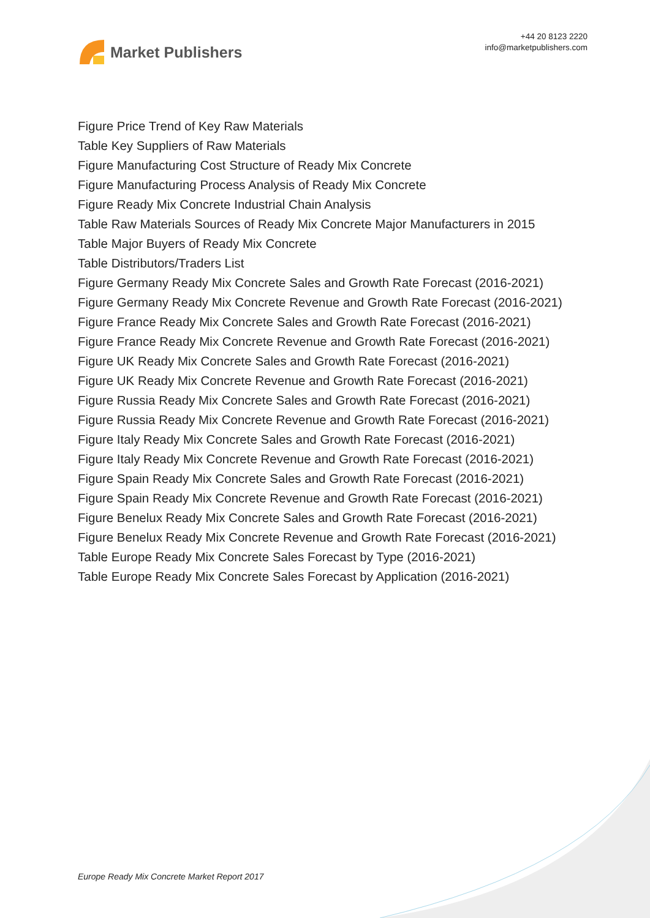Market Publishers
+44 20 8123 2220
info@marketpublishers.com
Figure Price Trend of Key Raw Materials
Table Key Suppliers of Raw Materials
Figure Manufacturing Cost Structure of Ready Mix Concrete
Figure Manufacturing Process Analysis of Ready Mix Concrete
Figure Ready Mix Concrete Industrial Chain Analysis
Table Raw Materials Sources of Ready Mix Concrete Major Manufacturers in 2015
Table Major Buyers of Ready Mix Concrete
Table Distributors/Traders List
Figure Germany Ready Mix Concrete Sales and Growth Rate Forecast (2016-2021)
Figure Germany Ready Mix Concrete Revenue and Growth Rate Forecast (2016-2021)
Figure France Ready Mix Concrete Sales and Growth Rate Forecast (2016-2021)
Figure France Ready Mix Concrete Revenue and Growth Rate Forecast (2016-2021)
Figure UK Ready Mix Concrete Sales and Growth Rate Forecast (2016-2021)
Figure UK Ready Mix Concrete Revenue and Growth Rate Forecast (2016-2021)
Figure Russia Ready Mix Concrete Sales and Growth Rate Forecast (2016-2021)
Figure Russia Ready Mix Concrete Revenue and Growth Rate Forecast (2016-2021)
Figure Italy Ready Mix Concrete Sales and Growth Rate Forecast (2016-2021)
Figure Italy Ready Mix Concrete Revenue and Growth Rate Forecast (2016-2021)
Figure Spain Ready Mix Concrete Sales and Growth Rate Forecast (2016-2021)
Figure Spain Ready Mix Concrete Revenue and Growth Rate Forecast (2016-2021)
Figure Benelux Ready Mix Concrete Sales and Growth Rate Forecast (2016-2021)
Figure Benelux Ready Mix Concrete Revenue and Growth Rate Forecast (2016-2021)
Table Europe Ready Mix Concrete Sales Forecast by Type (2016-2021)
Table Europe Ready Mix Concrete Sales Forecast by Application (2016-2021)
Europe Ready Mix Concrete Market Report 2017